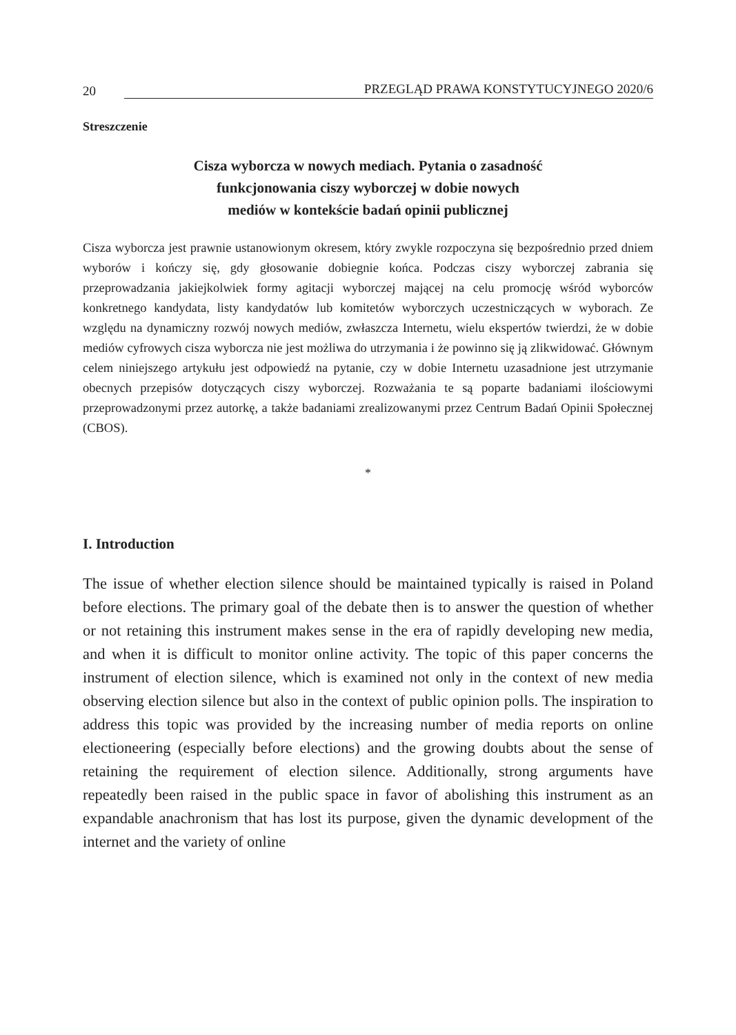20 PRZEGLĄD PRAWA KONSTYTUCYJNEGO 2020/6
Streszczenie
Cisza wyborcza w nowych mediach. Pytania o zasadność
funkcjonowania ciszy wyborczej w dobie nowych
mediów w kontekście badań opinii publicznej
Cisza wyborcza jest prawnie ustanowionym okresem, który zwykle rozpoczyna się bezpośrednio przed dniem wyborów i kończy się, gdy głosowanie dobiegnie końca. Podczas ciszy wyborczej zabrania się przeprowadzania jakiejkolwiek formy agitacji wyborczej mającej na celu promocję wśród wyborców konkretnego kandydata, listy kandydatów lub komitetów wyborczych uczestniczących w wyborach. Ze względu na dynamiczny rozwój nowych mediów, zwłaszcza Internetu, wielu ekspertów twierdzi, że w dobie mediów cyfrowych cisza wyborcza nie jest możliwa do utrzymania i że powinno się ją zlikwidować. Głównym celem niniejszego artykułu jest odpowiedź na pytanie, czy w dobie Internetu uzasadnione jest utrzymanie obecnych przepisów dotyczących ciszy wyborczej. Rozważania te są poparte badaniami ilościowymi przeprowadzonymi przez autorkę, a także badaniami zrealizowanymi przez Centrum Badań Opinii Społecznej (CBOS).
*
I. Introduction
The issue of whether election silence should be maintained typically is raised in Poland before elections. The primary goal of the debate then is to answer the question of whether or not retaining this instrument makes sense in the era of rapidly developing new media, and when it is difficult to monitor online activity. The topic of this paper concerns the instrument of election silence, which is examined not only in the context of new media observing election silence but also in the context of public opinion polls. The inspiration to address this topic was provided by the increasing number of media reports on online electioneering (especially before elections) and the growing doubts about the sense of retaining the requirement of election silence. Additionally, strong arguments have repeatedly been raised in the public space in favor of abolishing this instrument as an expandable anachronism that has lost its purpose, given the dynamic development of the internet and the variety of online